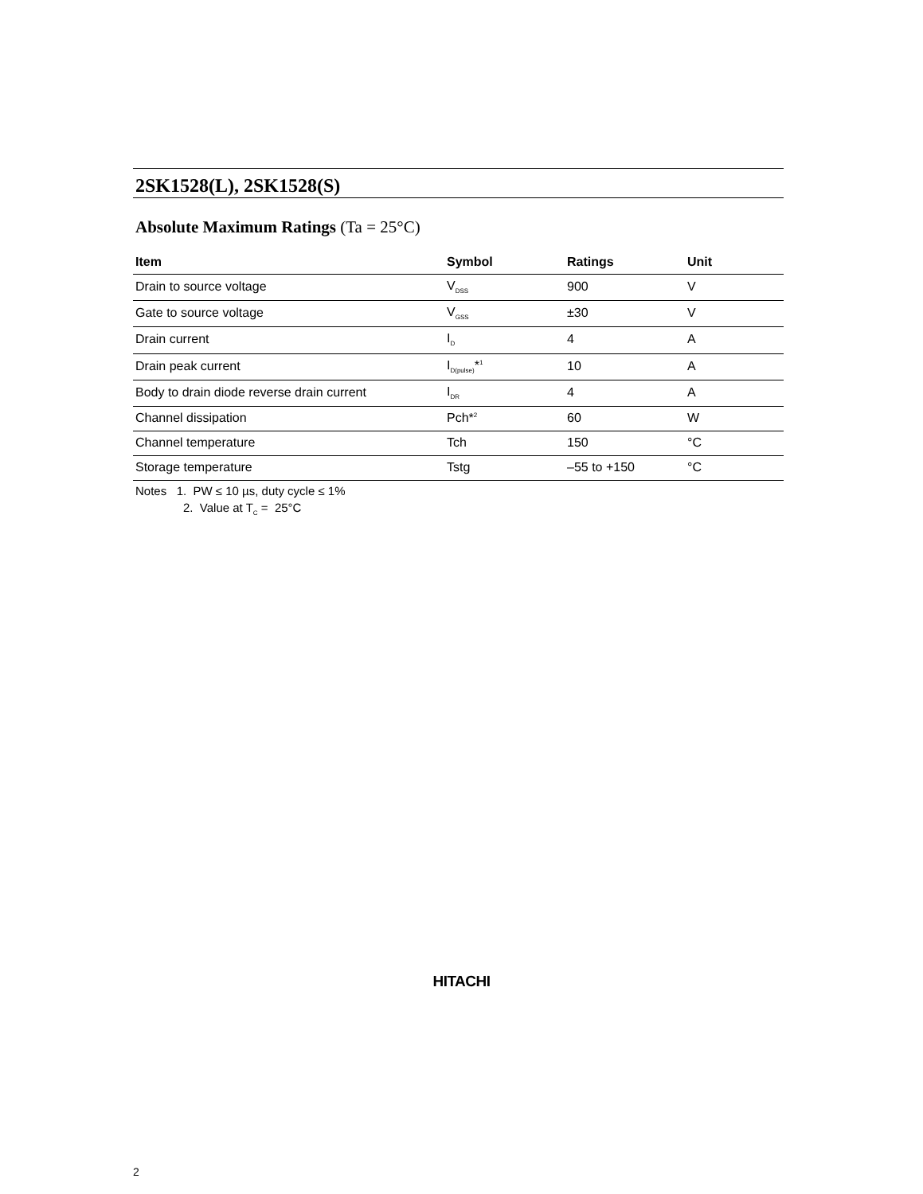2SK1528(L), 2SK1528(S)
Absolute Maximum Ratings (Ta = 25°C)
| Item | Symbol | Ratings | Unit |
| --- | --- | --- | --- |
| Drain to source voltage | V<sub>DSS</sub> | 900 | V |
| Gate to source voltage | V<sub>GSS</sub> | ±30 | V |
| Drain current | I<sub>D</sub> | 4 | A |
| Drain peak current | I<sub>D(pulse)</sub>*<sup>1</sup> | 10 | A |
| Body to drain diode reverse drain current | I<sub>DR</sub> | 4 | A |
| Channel dissipation | Pch*<sup>2</sup> | 60 | W |
| Channel temperature | Tch | 150 | °C |
| Storage temperature | Tstg | –55 to +150 | °C |
Notes 1. PW ≤ 10 µs, duty cycle ≤ 1%
2. Value at T<sub>C</sub> = 25°C
HITACHI
2